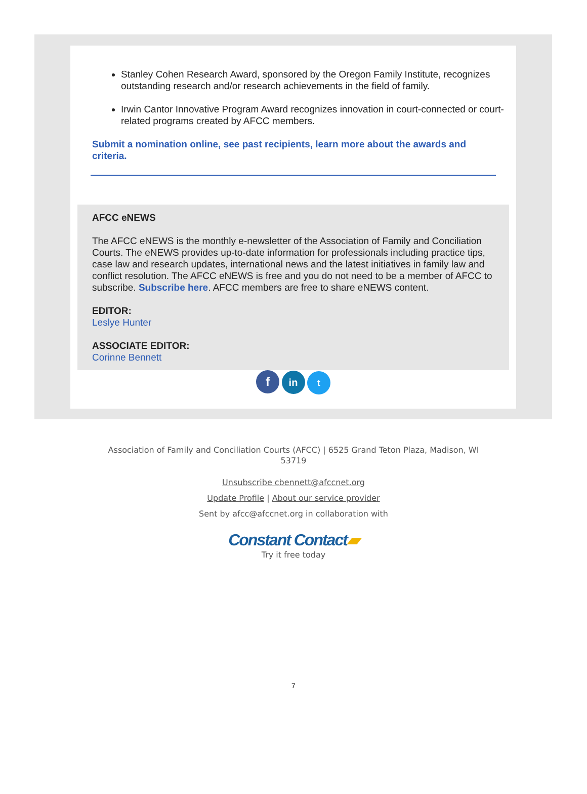Stanley Cohen Research Award, sponsored by the Oregon Family Institute, recognizes outstanding research and/or research achievements in the field of family.
Irwin Cantor Innovative Program Award recognizes innovation in court-connected or court-related programs created by AFCC members.
Submit a nomination online, see past recipients, learn more about the awards and criteria.
AFCC eNEWS
The AFCC eNEWS is the monthly e-newsletter of the Association of Family and Conciliation Courts. The eNEWS provides up-to-date information for professionals including practice tips, case law and research updates, international news and the latest initiatives in family law and conflict resolution. The AFCC eNEWS is free and you do not need to be a member of AFCC to subscribe. Subscribe here. AFCC members are free to share eNEWS content.
EDITOR:
Leslye Hunter
ASSOCIATE EDITOR:
Corinne Bennett
f in t
Association of Family and Conciliation Courts (AFCC) | 6525 Grand Teton Plaza, Madison, WI
53719
Unsubscribe cbennett@afccnet.org
Update Profile | About our service provider
Sent by afcc@afccnet.org in collaboration with
Constant Contact▰
Try it free today
7